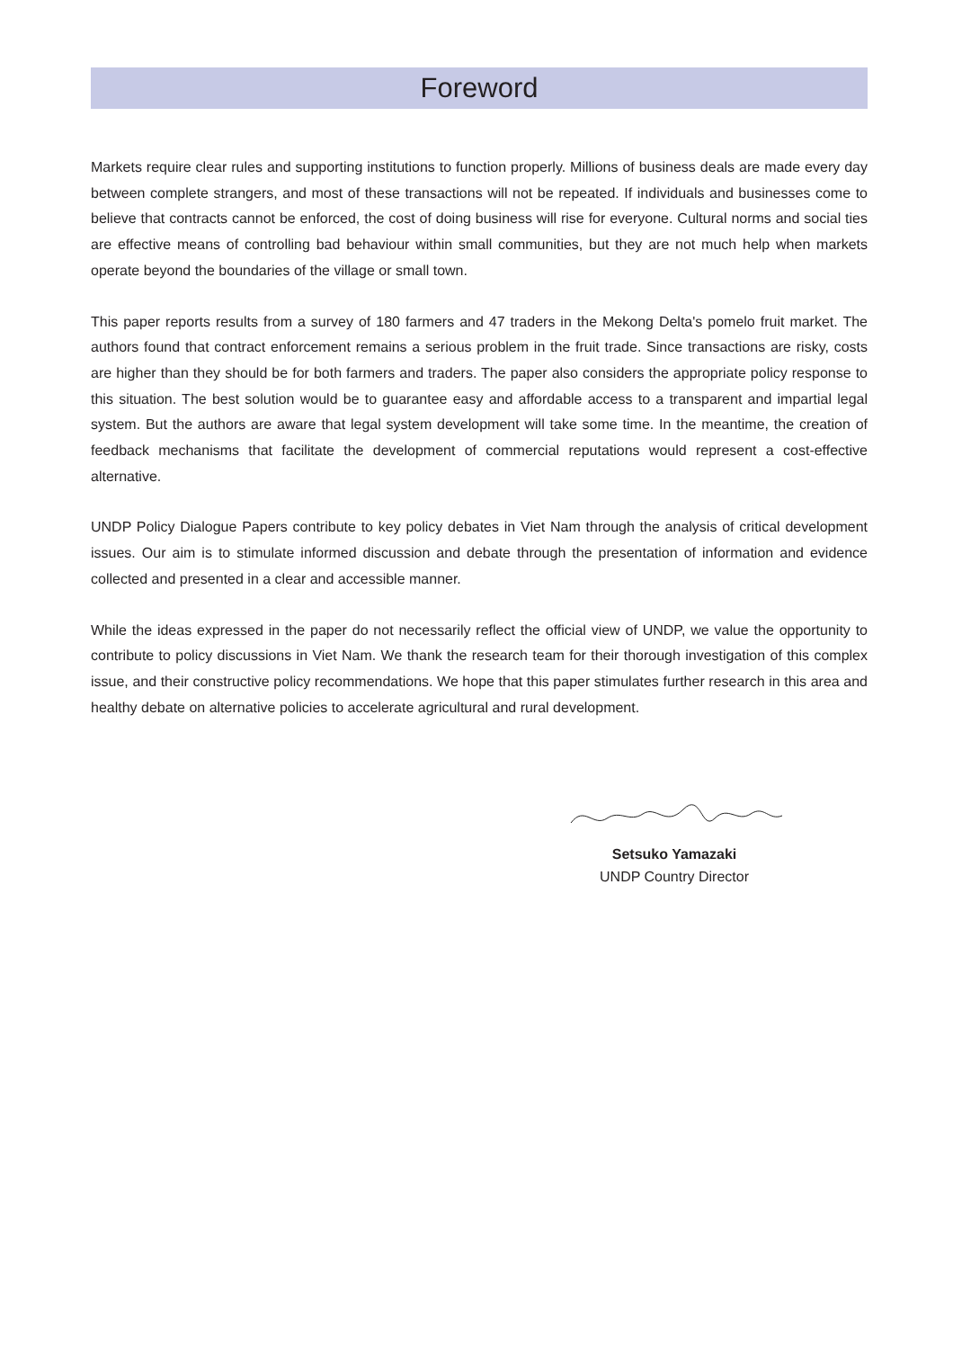Foreword
Markets require clear rules and supporting institutions to function properly. Millions of business deals are made every day between complete strangers, and most of these transactions will not be repeated. If individuals and businesses come to believe that contracts cannot be enforced, the cost of doing business will rise for everyone. Cultural norms and social ties are effective means of controlling bad behaviour within small communities, but they are not much help when markets operate beyond the boundaries of the village or small town.
This paper reports results from a survey of 180 farmers and 47 traders in the Mekong Delta's pomelo fruit market. The authors found that contract enforcement remains a serious problem in the fruit trade. Since transactions are risky, costs are higher than they should be for both farmers and traders. The paper also considers the appropriate policy response to this situation. The best solution would be to guarantee easy and affordable access to a transparent and impartial legal system. But the authors are aware that legal system development will take some time. In the meantime, the creation of feedback mechanisms that facilitate the development of commercial reputations would represent a cost-effective alternative.
UNDP Policy Dialogue Papers contribute to key policy debates in Viet Nam through the analysis of critical development issues. Our aim is to stimulate informed discussion and debate through the presentation of information and evidence collected and presented in a clear and accessible manner.
While the ideas expressed in the paper do not necessarily reflect the official view of UNDP, we value the opportunity to contribute to policy discussions in Viet Nam. We thank the research team for their thorough investigation of this complex issue, and their constructive policy recommendations. We hope that this paper stimulates further research in this area and healthy debate on alternative policies to accelerate agricultural and rural development.
Setsuko Yamazaki
UNDP Country Director